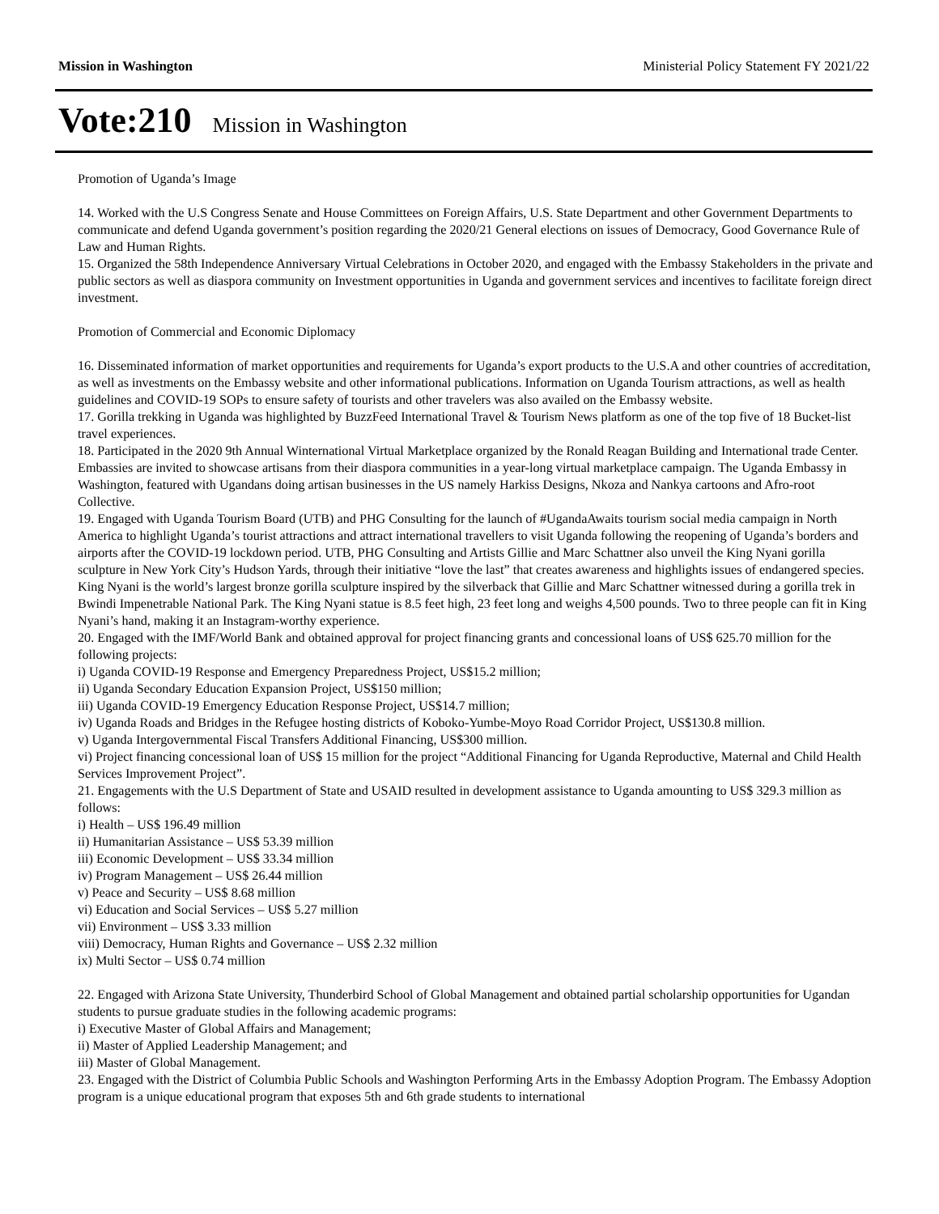Mission in Washington Ministerial Policy Statement FY 2021/22
Vote:210 Mission in Washington
Promotion of Uganda’s Image
14. Worked with the U.S Congress Senate and House Committees on Foreign Affairs, U.S. State Department and other Government Departments to communicate and defend Uganda government’s position regarding the 2020/21 General elections on issues of Democracy, Good Governance Rule of Law and Human Rights.
15. Organized the 58th Independence Anniversary Virtual Celebrations in October 2020, and engaged with the Embassy Stakeholders in the private and public sectors as well as diaspora community on Investment opportunities in Uganda and government services and incentives to facilitate foreign direct investment.
Promotion of Commercial and Economic Diplomacy
16. Disseminated information of market opportunities and requirements for Uganda’s export products to the U.S.A and other countries of accreditation, as well as investments on the Embassy website and other informational publications. Information on Uganda Tourism attractions, as well as health guidelines and COVID-19 SOPs to ensure safety of tourists and other travelers was also availed on the Embassy website.
17. Gorilla trekking in Uganda was highlighted by BuzzFeed International Travel & Tourism News platform as one of the top five of 18 Bucket-list travel experiences.
18. Participated in the 2020 9th Annual Winternational Virtual Marketplace organized by the Ronald Reagan Building and International trade Center. Embassies are invited to showcase artisans from their diaspora communities in a year-long virtual marketplace campaign. The Uganda Embassy in Washington, featured with Ugandans doing artisan businesses in the US namely Harkiss Designs, Nkoza and Nankya cartoons and Afro-root Collective.
19. Engaged with Uganda Tourism Board (UTB) and PHG Consulting for the launch of #UgandaAwaits tourism social media campaign in North America to highlight Uganda’s tourist attractions and attract international travellers to visit Uganda following the reopening of Uganda’s borders and airports after the COVID-19 lockdown period. UTB, PHG Consulting and Artists Gillie and Marc Schattner also unveil the King Nyani gorilla sculpture in New York City’s Hudson Yards, through their initiative “love the last” that creates awareness and highlights issues of endangered species. King Nyani is the world’s largest bronze gorilla sculpture inspired by the silverback that Gillie and Marc Schattner witnessed during a gorilla trek in Bwindi Impenetrable National Park. The King Nyani statue is 8.5 feet high, 23 feet long and weighs 4,500 pounds. Two to three people can fit in King Nyani’s hand, making it an Instagram-worthy experience.
20. Engaged with the IMF/World Bank and obtained approval for project financing grants and concessional loans of US$ 625.70 million for the following projects:
i) Uganda COVID-19 Response and Emergency Preparedness Project, US$15.2 million;
ii) Uganda Secondary Education Expansion Project, US$150 million;
iii) Uganda COVID-19 Emergency Education Response Project, US$14.7 million;
iv) Uganda Roads and Bridges in the Refugee hosting districts of Koboko-Yumbe-Moyo Road Corridor Project, US$130.8 million.
v) Uganda Intergovernmental Fiscal Transfers Additional Financing, US$300 million.
vi) Project financing concessional loan of US$ 15 million for the project “Additional Financing for Uganda Reproductive, Maternal and Child Health Services Improvement Project”.
21. Engagements with the U.S Department of State and USAID resulted in development assistance to Uganda amounting to US$ 329.3 million as follows:
i) Health – US$ 196.49 million
ii) Humanitarian Assistance – US$ 53.39 million
iii) Economic Development – US$ 33.34 million
iv) Program Management – US$ 26.44 million
v) Peace and Security – US$ 8.68 million
vi) Education and Social Services – US$ 5.27 million
vii) Environment – US$ 3.33 million
viii) Democracy, Human Rights and Governance – US$ 2.32 million
ix) Multi Sector – US$ 0.74 million
22. Engaged with Arizona State University, Thunderbird School of Global Management and obtained partial scholarship opportunities for Ugandan students to pursue graduate studies in the following academic programs:
i) Executive Master of Global Affairs and Management;
ii) Master of Applied Leadership Management; and
iii) Master of Global Management.
23. Engaged with the District of Columbia Public Schools and Washington Performing Arts in the Embassy Adoption Program. The Embassy Adoption program is a unique educational program that exposes 5th and 6th grade students to international